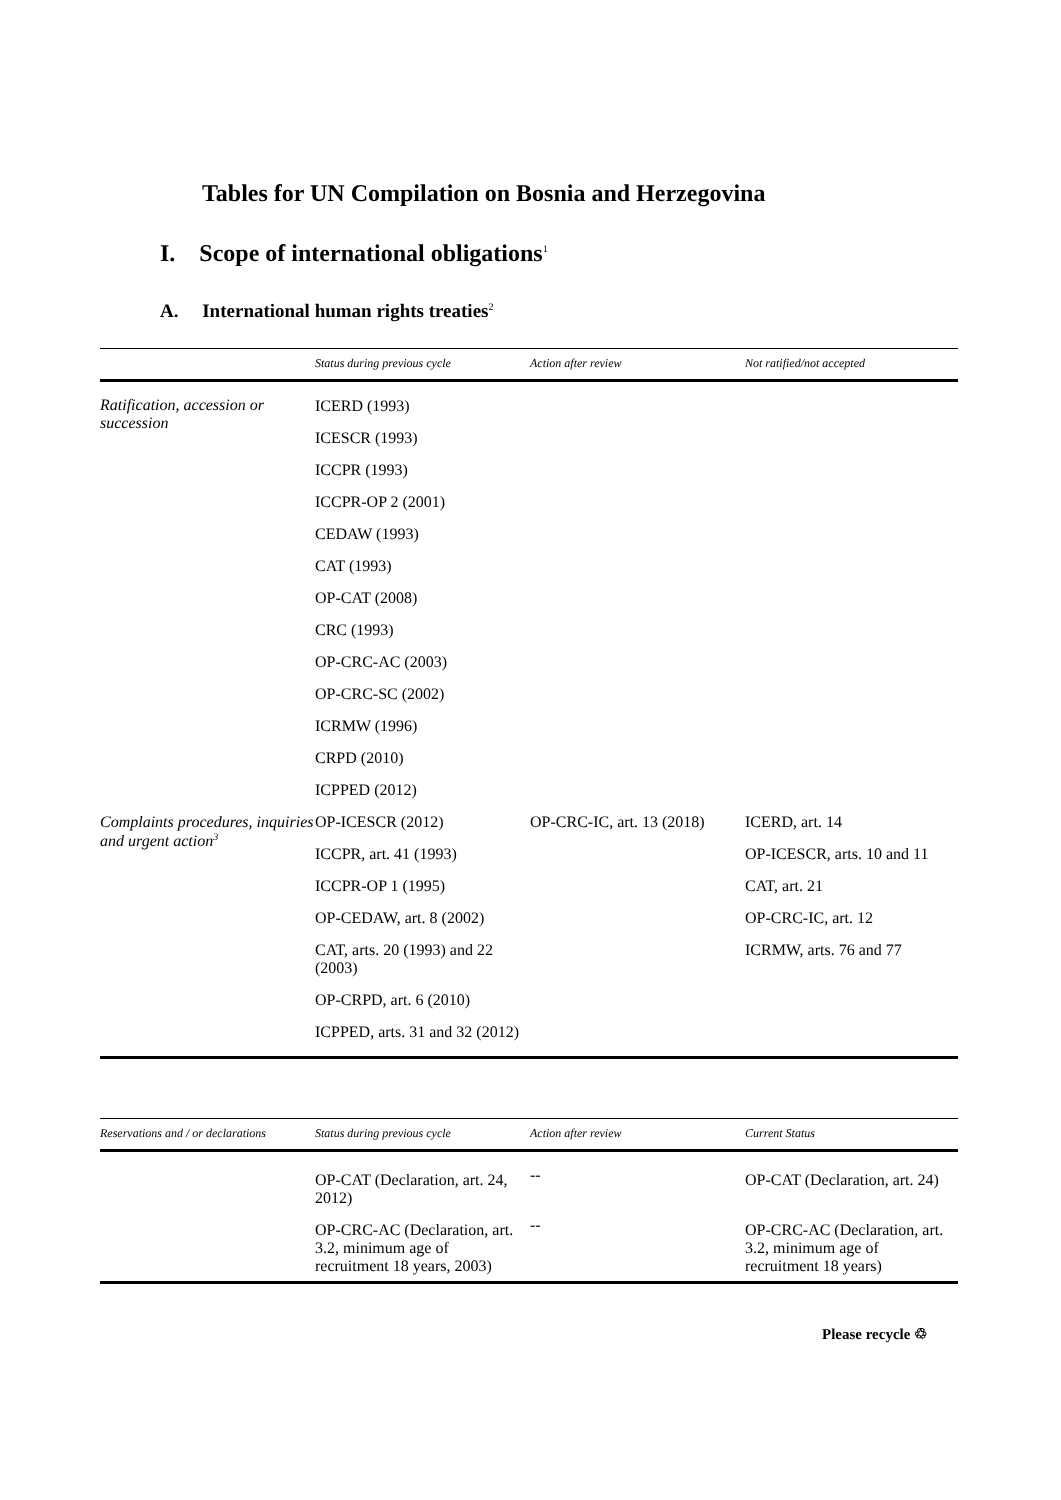Tables for UN Compilation on Bosnia and Herzegovina
I. Scope of international obligations<sup>1</sup>
A. International human rights treaties<sup>2</sup>
| | Status during previous cycle | Action after review | Not ratified/not accepted |
| --- | --- | --- | --- |
| Ratification, accession or succession | ICERD (1993) ICESCR (1993) ICCPR (1993) ICCPR-OP 2 (2001) CEDAW (1993) CAT (1993) OP-CAT (2008) CRC (1993) OP-CRC-AC (2003) OP-CRC-SC (2002) ICRMW (1996) CRPD (2010) ICPPED (2012) | | |
| Complaints procedures, inquiries and urgent action<sup>3</sup> | OP-ICESCR (2012) ICCPR, art. 41 (1993) ICCPR-OP 1 (1995) OP-CEDAW, art. 8 (2002) CAT, arts. 20 (1993) and 22 (2003) OP-CRPD, art. 6 (2010) ICPPED, arts. 31 and 32 (2012) | OP-CRC-IC, art. 13 (2018) | ICERD, art. 14 OP-ICESCR, arts. 10 and 11 CAT, art. 21 OP-CRC-IC, art. 12 ICRMW, arts. 76 and 77 |
| Reservations and / or declarations | Status during previous cycle | Action after review | Current Status |
| --- | --- | --- | --- |
| | OP-CAT (Declaration, art. 24, 2012) | -- | OP-CAT (Declaration, art. 24) |
| | OP-CRC-AC (Declaration, art. 3.2, minimum age of recruitment 18 years, 2003) | -- | OP-CRC-AC (Declaration, art. 3.2, minimum age of recruitment 18 years) |
Please recycle ♲